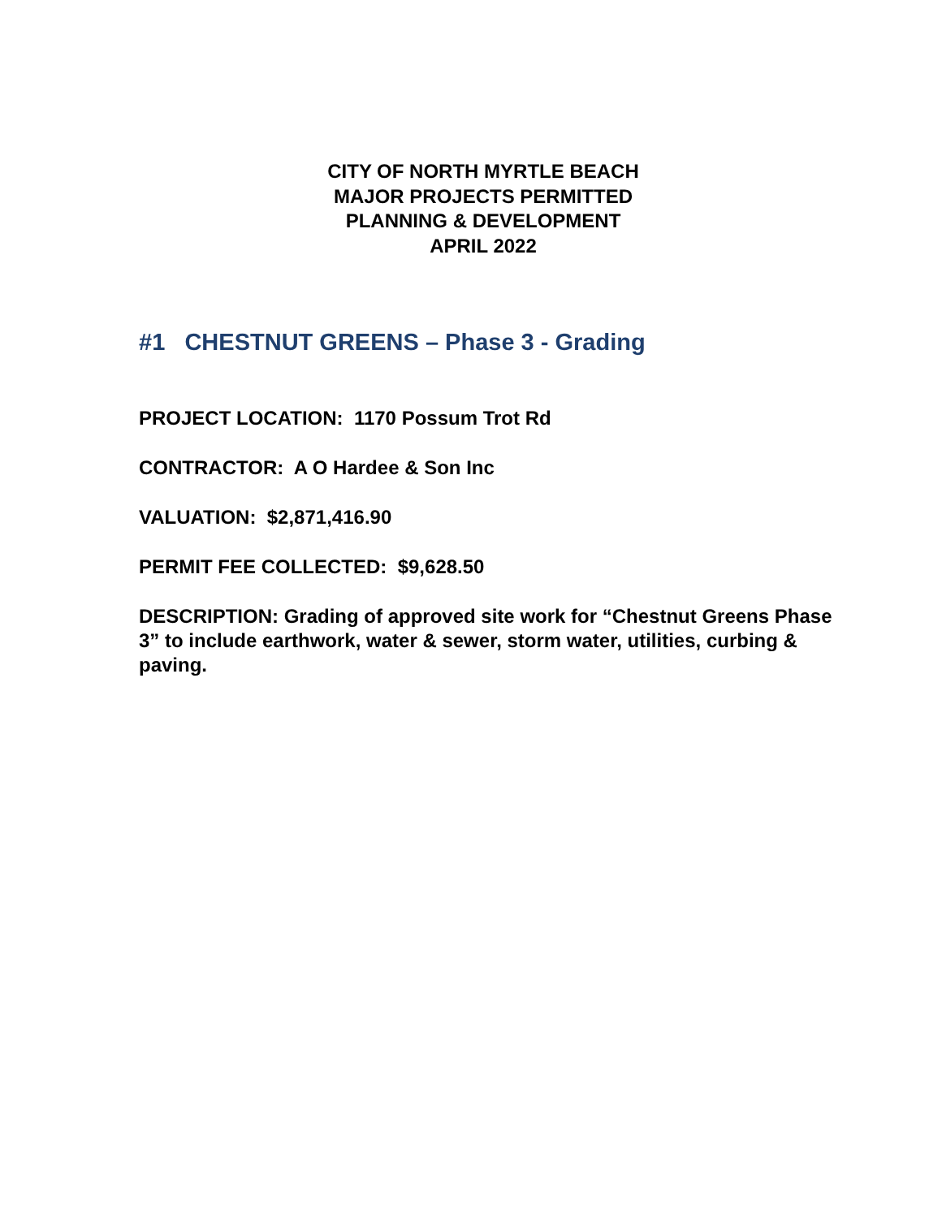CITY OF NORTH MYRTLE BEACH
MAJOR PROJECTS PERMITTED
PLANNING & DEVELOPMENT
APRIL 2022
#1 CHESTNUT GREENS – Phase 3 - Grading
PROJECT LOCATION: 1170 Possum Trot Rd
CONTRACTOR: A O Hardee & Son Inc
VALUATION: $2,871,416.90
PERMIT FEE COLLECTED: $9,628.50
DESCRIPTION: Grading of approved site work for “Chestnut Greens Phase 3” to include earthwork, water & sewer, storm water, utilities, curbing & paving.